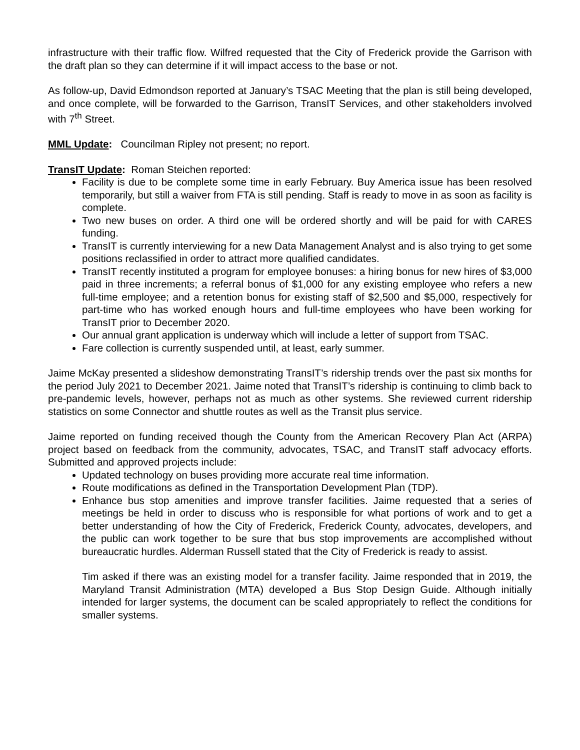infrastructure with their traffic flow. Wilfred requested that the City of Frederick provide the Garrison with the draft plan so they can determine if it will impact access to the base or not.
As follow-up, David Edmondson reported at January’s TSAC Meeting that the plan is still being developed, and once complete, will be forwarded to the Garrison, TransIT Services, and other stakeholders involved with 7<sup>th</sup> Street.
MML Update: Councilman Ripley not present; no report.
TransIT Update: Roman Steichen reported:
Facility is due to be complete some time in early February. Buy America issue has been resolved temporarily, but still a waiver from FTA is still pending. Staff is ready to move in as soon as facility is complete.
Two new buses on order. A third one will be ordered shortly and will be paid for with CARES funding.
TransIT is currently interviewing for a new Data Management Analyst and is also trying to get some positions reclassified in order to attract more qualified candidates.
TransIT recently instituted a program for employee bonuses: a hiring bonus for new hires of $3,000 paid in three increments; a referral bonus of $1,000 for any existing employee who refers a new full-time employee; and a retention bonus for existing staff of $2,500 and $5,000, respectively for part-time who has worked enough hours and full-time employees who have been working for TransIT prior to December 2020.
Our annual grant application is underway which will include a letter of support from TSAC.
Fare collection is currently suspended until, at least, early summer.
Jaime McKay presented a slideshow demonstrating TransIT’s ridership trends over the past six months for the period July 2021 to December 2021. Jaime noted that TransIT’s ridership is continuing to climb back to pre-pandemic levels, however, perhaps not as much as other systems. She reviewed current ridership statistics on some Connector and shuttle routes as well as the Transit plus service.
Jaime reported on funding received though the County from the American Recovery Plan Act (ARPA) project based on feedback from the community, advocates, TSAC, and TransIT staff advocacy efforts. Submitted and approved projects include:
Updated technology on buses providing more accurate real time information.
Route modifications as defined in the Transportation Development Plan (TDP).
Enhance bus stop amenities and improve transfer facilities. Jaime requested that a series of meetings be held in order to discuss who is responsible for what portions of work and to get a better understanding of how the City of Frederick, Frederick County, advocates, developers, and the public can work together to be sure that bus stop improvements are accomplished without bureaucratic hurdles. Alderman Russell stated that the City of Frederick is ready to assist.
Tim asked if there was an existing model for a transfer facility. Jaime responded that in 2019, the Maryland Transit Administration (MTA) developed a Bus Stop Design Guide. Although initially intended for larger systems, the document can be scaled appropriately to reflect the conditions for smaller systems.